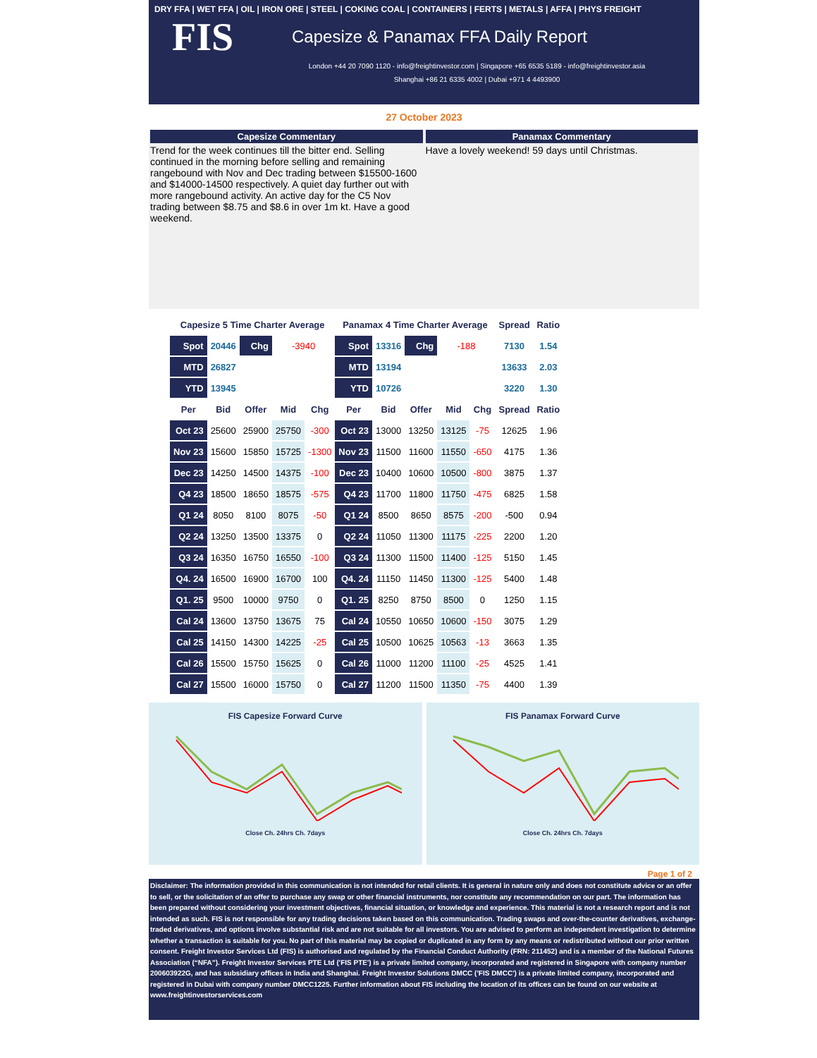DRY FFA | WET FFA | OIL | IRON ORE | STEEL | COKING COAL | CONTAINERS | FERTS | METALS | AFFA | PHYS FREIGHT
FIS Capesize & Panamax FFA Daily Report
London +44 20 7090 1120 - info@freightinvestor.com | Singapore +65 6535 5189 - info@freightinvestor.asia
Shanghai +86 21 6335 4002 | Dubai +971 4 4493900
27 October 2023
Capesize Commentary
Trend for the week continues till the bitter end. Selling continued in the morning before selling and remaining rangebound with Nov and Dec trading between $15500-1600 and $14000-14500 respectively. A quiet day further out with more rangebound activity. An active day for the C5 Nov trading between $8.75 and $8.6 in over 1m kt. Have a good weekend.
Panamax Commentary
Have a lovely weekend! 59 days until Christmas.
| Capesize 5 Time Charter Average | | | | | Panamax 4 Time Charter Average | | | | | Spread | Ratio |
| --- | --- | --- | --- | --- | --- | --- | --- | --- | --- | --- | --- |
| Spot | 20446 | Chg | -3940 | | Spot | 13316 | Chg | -188 | | 7130 | 1.54 |
| MTD | 26827 | | | | MTD | 13194 | | | | 13633 | 2.03 |
| YTD | 13945 | | | | YTD | 10726 | | | | 3220 | 1.30 |
| Per | Bid | Offer | Mid | Chg | Per | Bid | Offer | Mid | Chg | Spread | Ratio |
| Oct 23 | 25600 | 25900 | 25750 | -300 | Oct 23 | 13000 | 13250 | 13125 | -75 | 12625 | 1.96 |
| Nov 23 | 15600 | 15850 | 15725 | -1300 | Nov 23 | 11500 | 11600 | 11550 | -650 | 4175 | 1.36 |
| Dec 23 | 14250 | 14500 | 14375 | -100 | Dec 23 | 10400 | 10600 | 10500 | -800 | 3875 | 1.37 |
| Q4 23 | 18500 | 18650 | 18575 | -575 | Q4 23 | 11700 | 11800 | 11750 | -475 | 6825 | 1.58 |
| Q1 24 | 8050 | 8100 | 8075 | -50 | Q1 24 | 8500 | 8650 | 8575 | -200 | -500 | 0.94 |
| Q2 24 | 13250 | 13500 | 13375 | 0 | Q2 24 | 11050 | 11300 | 11175 | -225 | 2200 | 1.20 |
| Q3 24 | 16350 | 16750 | 16550 | -100 | Q3 24 | 11300 | 11500 | 11400 | -125 | 5150 | 1.45 |
| Q4. 24 | 16500 | 16900 | 16700 | 100 | Q4. 24 | 11150 | 11450 | 11300 | -125 | 5400 | 1.48 |
| Q1. 25 | 9500 | 10000 | 9750 | 0 | Q1. 25 | 8250 | 8750 | 8500 | 0 | 1250 | 1.15 |
| Cal 24 | 13600 | 13750 | 13675 | 75 | Cal 24 | 10550 | 10650 | 10600 | -150 | 3075 | 1.29 |
| Cal 25 | 14150 | 14300 | 14225 | -25 | Cal 25 | 10500 | 10625 | 10563 | -13 | 3663 | 1.35 |
| Cal 26 | 15500 | 15750 | 15625 | 0 | Cal 26 | 11000 | 11200 | 11100 | -25 | 4525 | 1.41 |
| Cal 27 | 15500 | 16000 | 15750 | 0 | Cal 27 | 11200 | 11500 | 11350 | -75 | 4400 | 1.39 |
FIS Capesize Forward Curve
Close Ch. 24hrs Ch. 7days
FIS Panamax Forward Curve
Close Ch. 24hrs Ch. 7days
Page 1 of 2
Disclaimer: The information provided in this communication is not intended for retail clients. It is general in nature only and does not constitute advice or an offer to sell, or the solicitation of an offer to purchase any swap or other financial instruments, nor constitute any recommendation on our part. The information has been prepared without considering your investment objectives, financial situation, or knowledge and experience. This material is not a research report and is not intended as such. FIS is not responsible for any trading decisions taken based on this communication. Trading swaps and over-the-counter derivatives, exchange-traded derivatives, and options involve substantial risk and are not suitable for all investors. You are advised to perform an independent investigation to determine whether a transaction is suitable for you. No part of this material may be copied or duplicated in any form by any means or redistributed without our prior written consent. Freight Investor Services Ltd (FIS) is authorised and regulated by the Financial Conduct Authority (FRN: 211452) and is a member of the National Futures Association (“NFA”). Freight Investor Services PTE Ltd ('FIS PTE') is a private limited company, incorporated and registered in Singapore with company number 200603922G, and has subsidiary offices in India and Shanghai. Freight Investor Solutions DMCC ('FIS DMCC') is a private limited company, incorporated and registered in Dubai with company number DMCC1225. Further information about FIS including the location of its offices can be found on our website at www.freightinvestorservices.com